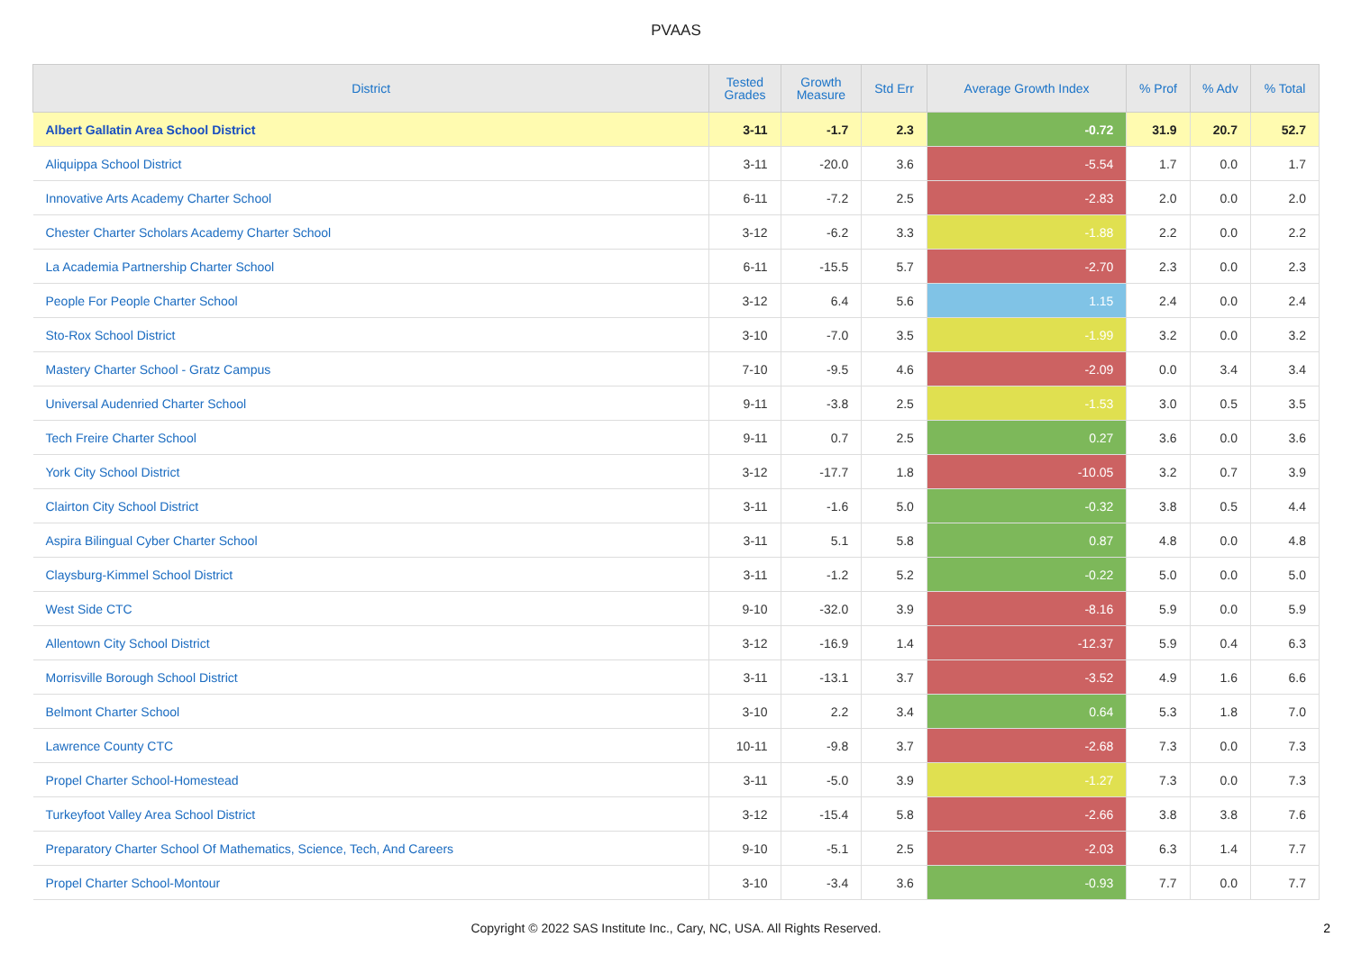PVAAS
| District | Tested Grades | Growth Measure | Std Err | Average Growth Index | % Prof | % Adv | % Total |
| --- | --- | --- | --- | --- | --- | --- | --- |
| Albert Gallatin Area School District | 3-11 | -1.7 | 2.3 | -0.72 | 31.9 | 20.7 | 52.7 |
| Aliquippa School District | 3-11 | -20.0 | 3.6 | -5.54 | 1.7 | 0.0 | 1.7 |
| Innovative Arts Academy Charter School | 6-11 | -7.2 | 2.5 | -2.83 | 2.0 | 0.0 | 2.0 |
| Chester Charter Scholars Academy Charter School | 3-12 | -6.2 | 3.3 | -1.88 | 2.2 | 0.0 | 2.2 |
| La Academia Partnership Charter School | 6-11 | -15.5 | 5.7 | -2.70 | 2.3 | 0.0 | 2.3 |
| People For People Charter School | 3-12 | 6.4 | 5.6 | 1.15 | 2.4 | 0.0 | 2.4 |
| Sto-Rox School District | 3-10 | -7.0 | 3.5 | -1.99 | 3.2 | 0.0 | 3.2 |
| Mastery Charter School - Gratz Campus | 7-10 | -9.5 | 4.6 | -2.09 | 0.0 | 3.4 | 3.4 |
| Universal Audenried Charter School | 9-11 | -3.8 | 2.5 | -1.53 | 3.0 | 0.5 | 3.5 |
| Tech Freire Charter School | 9-11 | 0.7 | 2.5 | 0.27 | 3.6 | 0.0 | 3.6 |
| York City School District | 3-12 | -17.7 | 1.8 | -10.05 | 3.2 | 0.7 | 3.9 |
| Clairton City School District | 3-11 | -1.6 | 5.0 | -0.32 | 3.8 | 0.5 | 4.4 |
| Aspira Bilingual Cyber Charter School | 3-11 | 5.1 | 5.8 | 0.87 | 4.8 | 0.0 | 4.8 |
| Claysburg-Kimmel School District | 3-11 | -1.2 | 5.2 | -0.22 | 5.0 | 0.0 | 5.0 |
| West Side CTC | 9-10 | -32.0 | 3.9 | -8.16 | 5.9 | 0.0 | 5.9 |
| Allentown City School District | 3-12 | -16.9 | 1.4 | -12.37 | 5.9 | 0.4 | 6.3 |
| Morrisville Borough School District | 3-11 | -13.1 | 3.7 | -3.52 | 4.9 | 1.6 | 6.6 |
| Belmont Charter School | 3-10 | 2.2 | 3.4 | 0.64 | 5.3 | 1.8 | 7.0 |
| Lawrence County CTC | 10-11 | -9.8 | 3.7 | -2.68 | 7.3 | 0.0 | 7.3 |
| Propel Charter School-Homestead | 3-11 | -5.0 | 3.9 | -1.27 | 7.3 | 0.0 | 7.3 |
| Turkeyfoot Valley Area School District | 3-12 | -15.4 | 5.8 | -2.66 | 3.8 | 3.8 | 7.6 |
| Preparatory Charter School Of Mathematics, Science, Tech, And Careers | 9-10 | -5.1 | 2.5 | -2.03 | 6.3 | 1.4 | 7.7 |
| Propel Charter School-Montour | 3-10 | -3.4 | 3.6 | -0.93 | 7.7 | 0.0 | 7.7 |
Copyright © 2022 SAS Institute Inc., Cary, NC, USA. All Rights Reserved.
2